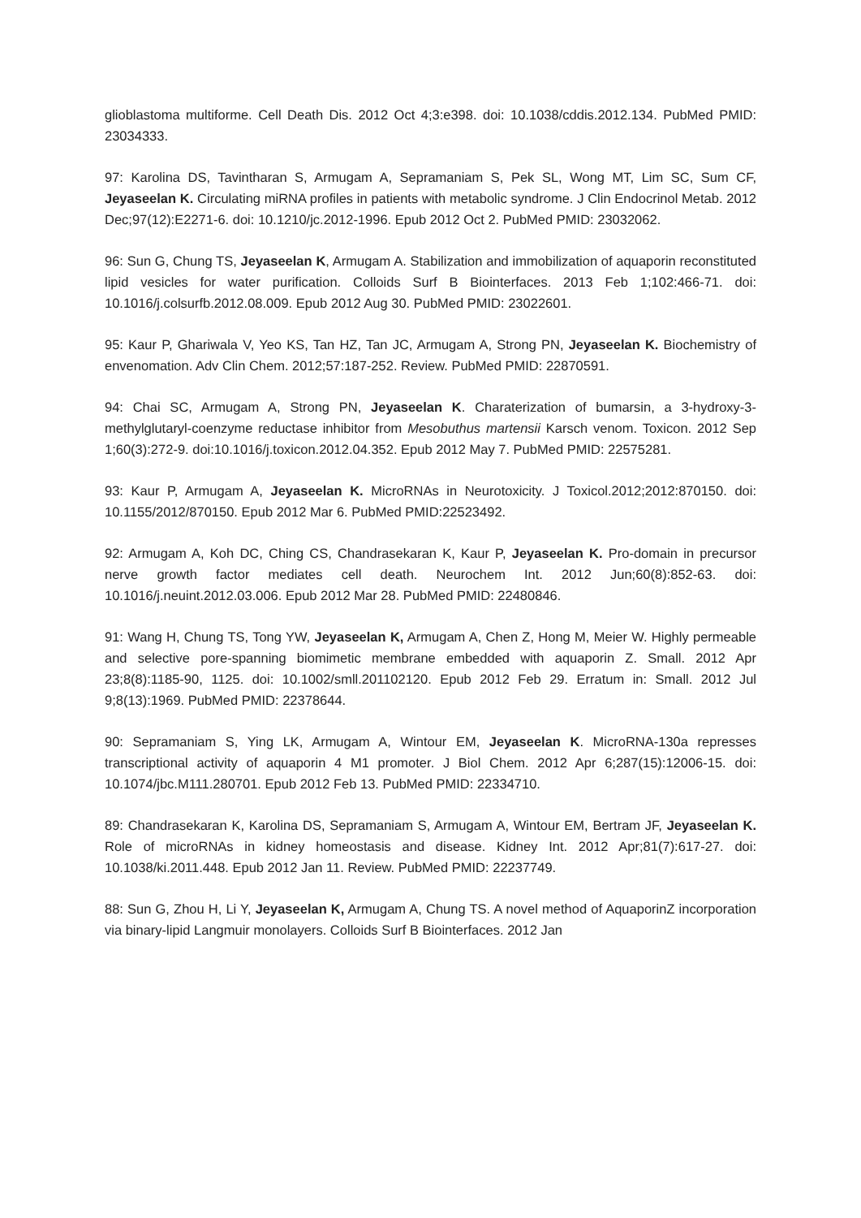glioblastoma multiforme. Cell Death Dis. 2012 Oct 4;3:e398. doi: 10.1038/cddis.2012.134. PubMed PMID: 23034333.
97: Karolina DS, Tavintharan S, Armugam A, Sepramaniam S, Pek SL, Wong MT, Lim SC, Sum CF, Jeyaseelan K. Circulating miRNA profiles in patients with metabolic syndrome. J Clin Endocrinol Metab. 2012 Dec;97(12):E2271-6. doi: 10.1210/jc.2012-1996. Epub 2012 Oct 2. PubMed PMID: 23032062.
96: Sun G, Chung TS, Jeyaseelan K, Armugam A. Stabilization and immobilization of aquaporin reconstituted lipid vesicles for water purification. Colloids Surf B Biointerfaces. 2013 Feb 1;102:466-71. doi: 10.1016/j.colsurfb.2012.08.009. Epub 2012 Aug 30. PubMed PMID: 23022601.
95: Kaur P, Ghariwala V, Yeo KS, Tan HZ, Tan JC, Armugam A, Strong PN, Jeyaseelan K. Biochemistry of envenomation. Adv Clin Chem. 2012;57:187-252. Review. PubMed PMID: 22870591.
94: Chai SC, Armugam A, Strong PN, Jeyaseelan K. Charaterization of bumarsin, a 3-hydroxy-3-methylglutaryl-coenzyme reductase inhibitor from Mesobuthus martensii Karsch venom. Toxicon. 2012 Sep 1;60(3):272-9. doi:10.1016/j.toxicon.2012.04.352. Epub 2012 May 7. PubMed PMID: 22575281.
93: Kaur P, Armugam A, Jeyaseelan K. MicroRNAs in Neurotoxicity. J Toxicol.2012;2012:870150. doi: 10.1155/2012/870150. Epub 2012 Mar 6. PubMed PMID:22523492.
92: Armugam A, Koh DC, Ching CS, Chandrasekaran K, Kaur P, Jeyaseelan K. Pro-domain in precursor nerve growth factor mediates cell death. Neurochem Int. 2012 Jun;60(8):852-63. doi: 10.1016/j.neuint.2012.03.006. Epub 2012 Mar 28. PubMed PMID: 22480846.
91: Wang H, Chung TS, Tong YW, Jeyaseelan K, Armugam A, Chen Z, Hong M, Meier W. Highly permeable and selective pore-spanning biomimetic membrane embedded with aquaporin Z. Small. 2012 Apr 23;8(8):1185-90, 1125. doi: 10.1002/smll.201102120. Epub 2012 Feb 29. Erratum in: Small. 2012 Jul 9;8(13):1969. PubMed PMID: 22378644.
90: Sepramaniam S, Ying LK, Armugam A, Wintour EM, Jeyaseelan K. MicroRNA-130a represses transcriptional activity of aquaporin 4 M1 promoter. J Biol Chem. 2012 Apr 6;287(15):12006-15. doi: 10.1074/jbc.M111.280701. Epub 2012 Feb 13. PubMed PMID: 22334710.
89: Chandrasekaran K, Karolina DS, Sepramaniam S, Armugam A, Wintour EM, Bertram JF, Jeyaseelan K. Role of microRNAs in kidney homeostasis and disease. Kidney Int. 2012 Apr;81(7):617-27. doi: 10.1038/ki.2011.448. Epub 2012 Jan 11. Review. PubMed PMID: 22237749.
88: Sun G, Zhou H, Li Y, Jeyaseelan K, Armugam A, Chung TS. A novel method of AquaporinZ incorporation via binary-lipid Langmuir monolayers. Colloids Surf B Biointerfaces. 2012 Jan